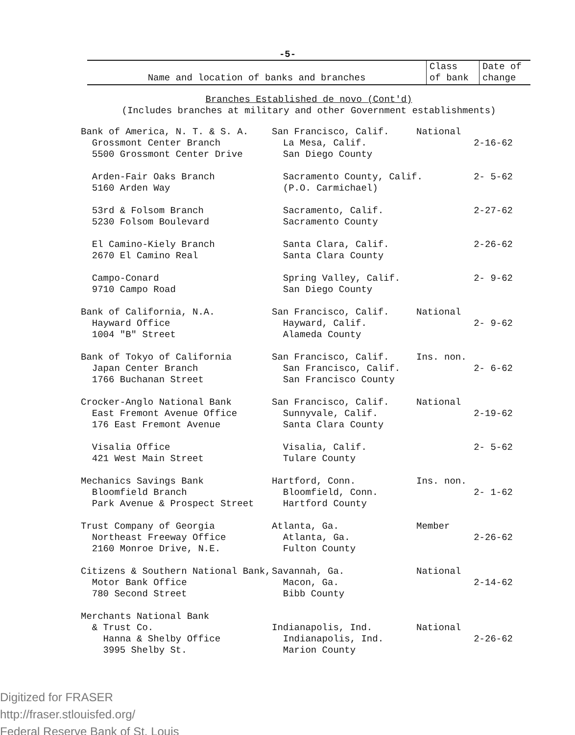-5-
| Name and location of banks and branches | Class of bank | Date of change |
| --- | --- | --- |
| Branches Established de novo (Cont'd) (Includes branches at military and other Government establishments) | | |
| Bank of America, N. T. & S. A. Grossmont Center Branch 5500 Grossmont Center Drive | San Francisco, Calif. La Mesa, Calif. San Diego County | National | 2-16-62 |
| Arden-Fair Oaks Branch 5160 Arden Way | Sacramento County, Calif. (P.O. Carmichael) | | 2- 5-62 |
| 53rd & Folsom Branch 5230 Folsom Boulevard | Sacramento, Calif. Sacramento County | | 2-27-62 |
| El Camino-Kiely Branch 2670 El Camino Real | Santa Clara, Calif. Santa Clara County | | 2-26-62 |
| Campo-Conard 9710 Campo Road | Spring Valley, Calif. San Diego County | | 2- 9-62 |
| Bank of California, N.A. Hayward Office 1004 "B" Street | San Francisco, Calif. Hayward, Calif. Alameda County | National | 2- 9-62 |
| Bank of Tokyo of California Japan Center Branch 1766 Buchanan Street | San Francisco, Calif. San Francisco, Calif. San Francisco County | Ins. non. | 2- 6-62 |
| Crocker-Anglo National Bank East Fremont Avenue Office 176 East Fremont Avenue | San Francisco, Calif. Sunnyvale, Calif. Santa Clara County | National | 2-19-62 |
| Visalia Office 421 West Main Street | Visalia, Calif. Tulare County | | 2- 5-62 |
| Mechanics Savings Bank Bloomfield Branch Park Avenue & Prospect Street | Hartford, Conn. Bloomfield, Conn. Hartford County | Ins. non. | 2- 1-62 |
| Trust Company of Georgia Northeast Freeway Office 2160 Monroe Drive, N.E. | Atlanta, Ga. Atlanta, Ga. Fulton County | Member | 2-26-62 |
| Citizens & Southern National Bank, Motor Bank Office 780 Second Street | Savannah, Ga. Macon, Ga. Bibb County | National | 2-14-62 |
| Merchants National Bank & Trust Co. Hanna & Shelby Office 3995 Shelby St. | Indianapolis, Ind. Indianapolis, Ind. Marion County | National | 2-26-62 |
Digitized for FRASER
http://fraser.stlouisfed.org/
Federal Reserve Bank of St. Louis